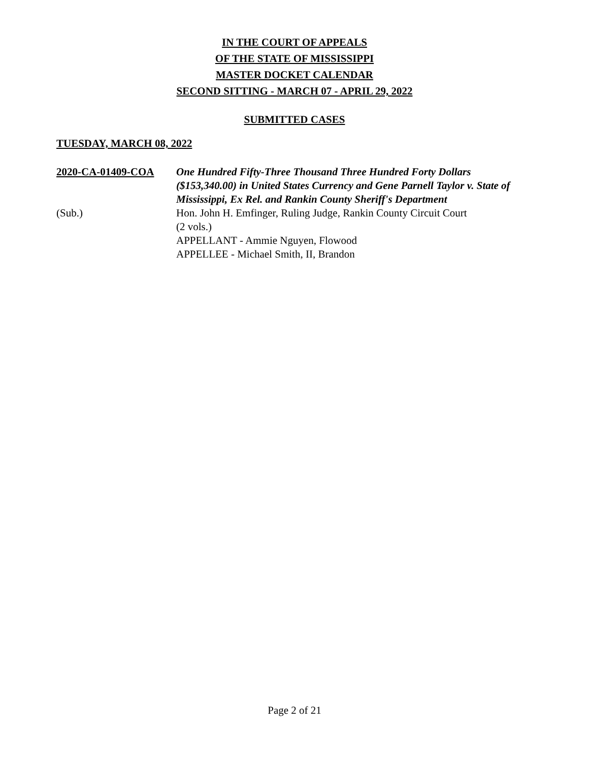IN THE COURT OF APPEALS
OF THE STATE OF MISSISSIPPI
MASTER DOCKET CALENDAR
SECOND SITTING - MARCH 07 - APRIL 29, 2022
SUBMITTED CASES
TUESDAY, MARCH 08, 2022
2020-CA-01409-COA
(Sub.)
One Hundred Fifty-Three Thousand Three Hundred Forty Dollars ($153,340.00) in United States Currency and Gene Parnell Taylor v. State of Mississippi, Ex Rel. and Rankin County Sheriff's Department
Hon. John H. Emfinger, Ruling Judge, Rankin County Circuit Court
(2 vols.)
APPELLANT - Ammie Nguyen, Flowood
APPELLEE - Michael Smith, II, Brandon
Page 2 of 21